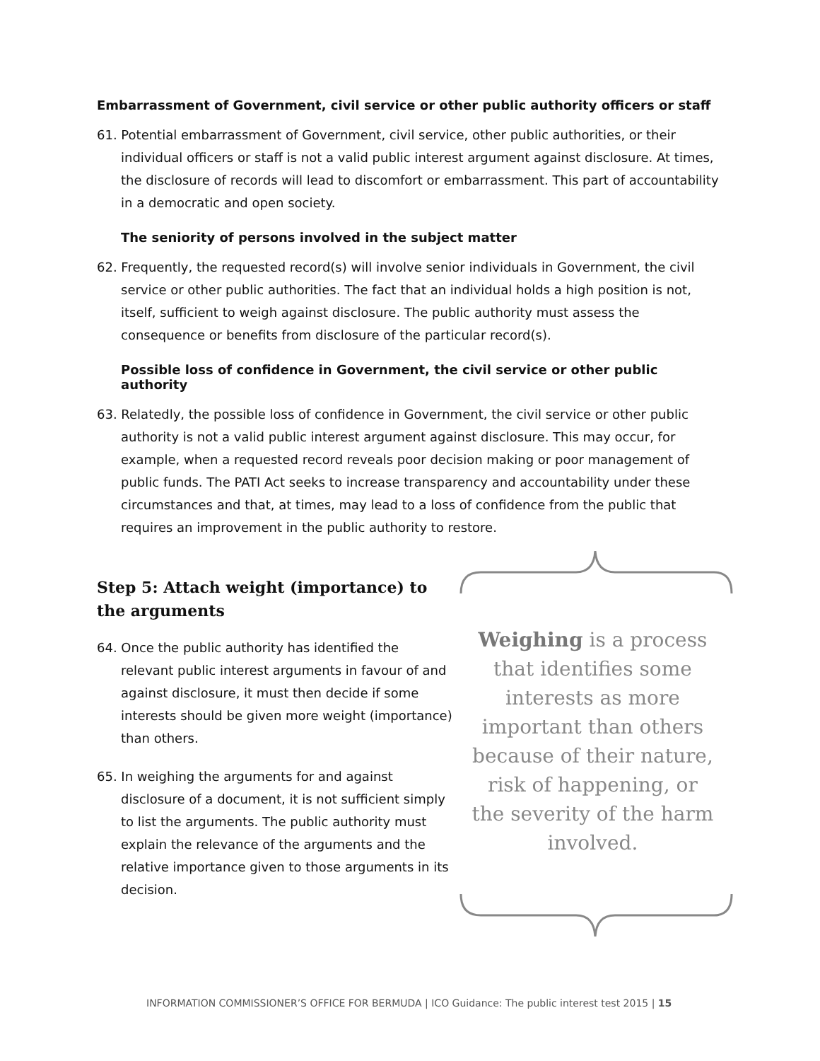Embarrassment of Government, civil service or other public authority officers or staff
61. Potential embarrassment of Government, civil service, other public authorities, or their individual officers or staff is not a valid public interest argument against disclosure. At times, the disclosure of records will lead to discomfort or embarrassment. This part of accountability in a democratic and open society.
The seniority of persons involved in the subject matter
62. Frequently, the requested record(s) will involve senior individuals in Government, the civil service or other public authorities. The fact that an individual holds a high position is not, itself, sufficient to weigh against disclosure. The public authority must assess the consequence or benefits from disclosure of the particular record(s).
Possible loss of confidence in Government, the civil service or other public authority
63. Relatedly, the possible loss of confidence in Government, the civil service or other public authority is not a valid public interest argument against disclosure. This may occur, for example, when a requested record reveals poor decision making or poor management of public funds. The PATI Act seeks to increase transparency and accountability under these circumstances and that, at times, may lead to a loss of confidence from the public that requires an improvement in the public authority to restore.
Step 5: Attach weight (importance) to the arguments
64. Once the public authority has identified the relevant public interest arguments in favour of and against disclosure, it must then decide if some interests should be given more weight (importance) than others.
65. In weighing the arguments for and against disclosure of a document, it is not sufficient simply to list the arguments. The public authority must explain the relevance of the arguments and the relative importance given to those arguments in its decision.
Weighing is a process
that identifies some
interests as more
important than others
because of their nature,
risk of happening, or
the severity of the harm
involved.
INFORMATION COMMISSIONER’S OFFICE FOR BERMUDA | ICO Guidance: The public interest test 2015 | 15